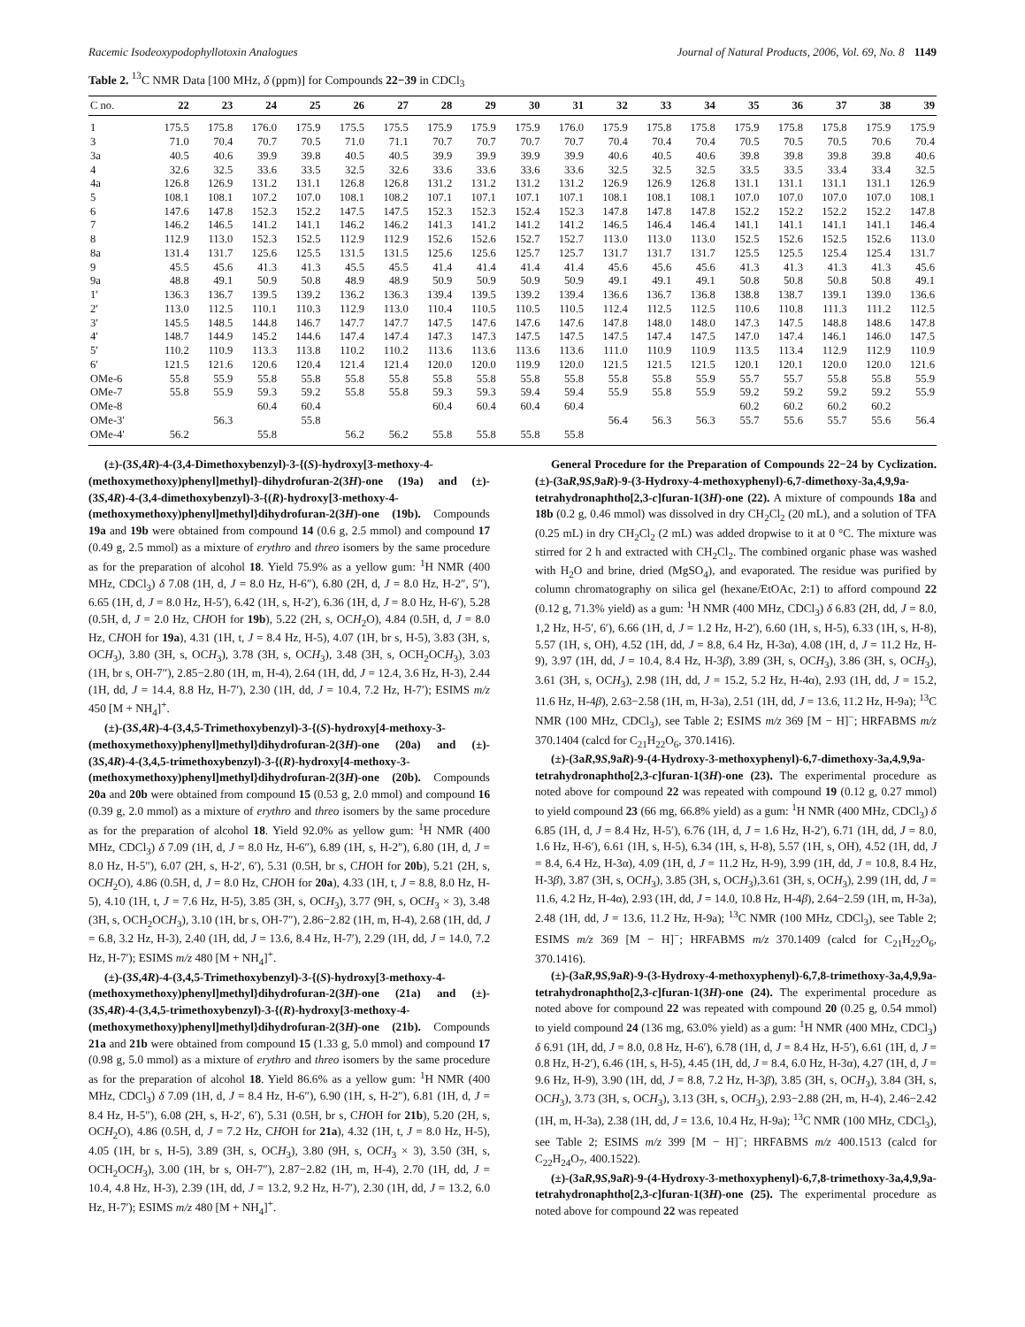Racemic Isodeoxypodophyllotoxin Analogues Journal of Natural Products, 2006, Vol. 69, No. 8 1149
Table 2. <sup>13</sup>C NMR Data [100 MHz, δ (ppm)] for Compounds 22−39 in CDCl<sub>3</sub>
| C no. | 22 | 23 | 24 | 25 | 26 | 27 | 28 | 29 | 30 | 31 | 32 | 33 | 34 | 35 | 36 | 37 | 38 | 39 |
| --- | --- | --- | --- | --- | --- | --- | --- | --- | --- | --- | --- | --- | --- | --- | --- | --- | --- | --- |
| 1 | 175.5 | 175.8 | 176.0 | 175.9 | 175.5 | 175.5 | 175.9 | 175.9 | 175.9 | 176.0 | 175.9 | 175.8 | 175.8 | 175.9 | 175.8 | 175.8 | 175.9 | 175.9 |
| 3 | 71.0 | 70.4 | 70.7 | 70.5 | 71.0 | 71.1 | 70.7 | 70.7 | 70.7 | 70.7 | 70.4 | 70.4 | 70.4 | 70.5 | 70.5 | 70.5 | 70.6 | 70.4 |
| 3a | 40.5 | 40.6 | 39.9 | 39.8 | 40.5 | 40.5 | 39.9 | 39.9 | 39.9 | 39.9 | 40.6 | 40.5 | 40.6 | 39.8 | 39.8 | 39.8 | 39.8 | 40.6 |
| 4 | 32.6 | 32.5 | 33.6 | 33.5 | 32.5 | 32.6 | 33.6 | 33.6 | 33.6 | 33.6 | 32.5 | 32.5 | 32.5 | 33.5 | 33.5 | 33.4 | 33.4 | 32.5 |
| 4a | 126.8 | 126.9 | 131.2 | 131.1 | 126.8 | 126.8 | 131.2 | 131.2 | 131.2 | 131.2 | 126.9 | 126.9 | 126.8 | 131.1 | 131.1 | 131.1 | 131.1 | 126.9 |
| 5 | 108.1 | 108.1 | 107.2 | 107.0 | 108.1 | 108.2 | 107.1 | 107.1 | 107.1 | 107.1 | 108.1 | 108.1 | 108.1 | 107.0 | 107.0 | 107.0 | 107.0 | 108.1 |
| 6 | 147.6 | 147.8 | 152.3 | 152.2 | 147.5 | 147.5 | 152.3 | 152.3 | 152.4 | 152.3 | 147.8 | 147.8 | 147.8 | 152.2 | 152.2 | 152.2 | 152.2 | 147.8 |
| 7 | 146.2 | 146.5 | 141.2 | 141.1 | 146.2 | 146.2 | 141.3 | 141.2 | 141.2 | 141.2 | 146.5 | 146.4 | 146.4 | 141.1 | 141.1 | 141.1 | 141.1 | 146.4 |
| 8 | 112.9 | 113.0 | 152.3 | 152.5 | 112.9 | 112.9 | 152.6 | 152.6 | 152.7 | 152.7 | 113.0 | 113.0 | 113.0 | 152.5 | 152.6 | 152.5 | 152.6 | 113.0 |
| 8a | 131.4 | 131.7 | 125.6 | 125.5 | 131.5 | 131.5 | 125.6 | 125.6 | 125.7 | 125.7 | 131.7 | 131.7 | 131.7 | 125.5 | 125.5 | 125.4 | 125.4 | 131.7 |
| 9 | 45.5 | 45.6 | 41.3 | 41.3 | 45.5 | 45.5 | 41.4 | 41.4 | 41.4 | 41.4 | 45.6 | 45.6 | 45.6 | 41.3 | 41.3 | 41.3 | 41.3 | 45.6 |
| 9a | 48.8 | 49.1 | 50.9 | 50.8 | 48.9 | 48.9 | 50.9 | 50.9 | 50.9 | 50.9 | 49.1 | 49.1 | 49.1 | 50.8 | 50.8 | 50.8 | 50.8 | 49.1 |
| 1′ | 136.3 | 136.7 | 139.5 | 139.2 | 136.2 | 136.3 | 139.4 | 139.5 | 139.2 | 139.4 | 136.6 | 136.7 | 136.8 | 138.8 | 138.7 | 139.1 | 139.0 | 136.6 |
| 2′ | 113.0 | 112.5 | 110.1 | 110.3 | 112.9 | 113.0 | 110.4 | 110.5 | 110.5 | 110.5 | 112.4 | 112.5 | 112.5 | 110.6 | 110.8 | 111.3 | 111.2 | 112.5 |
| 3′ | 145.5 | 148.5 | 144.8 | 146.7 | 147.7 | 147.7 | 147.5 | 147.6 | 147.6 | 147.6 | 147.8 | 148.0 | 148.0 | 147.3 | 147.5 | 148.8 | 148.6 | 147.8 |
| 4′ | 148.7 | 144.9 | 145.2 | 144.6 | 147.4 | 147.4 | 147.3 | 147.3 | 147.5 | 147.5 | 147.5 | 147.4 | 147.5 | 147.0 | 147.4 | 146.1 | 146.0 | 147.5 |
| 5′ | 110.2 | 110.9 | 113.3 | 113.8 | 110.2 | 110.2 | 113.6 | 113.6 | 113.6 | 113.6 | 111.0 | 110.9 | 110.9 | 113.5 | 113.4 | 112.9 | 112.9 | 110.9 |
| 6′ | 121.5 | 121.6 | 120.6 | 120.4 | 121.4 | 121.4 | 120.0 | 120.0 | 119.9 | 120.0 | 121.5 | 121.5 | 121.5 | 120.1 | 120.1 | 120.0 | 120.0 | 121.6 |
| OMe-6 | 55.8 | 55.9 | 55.8 | 55.8 | 55.8 | 55.8 | 55.8 | 55.8 | 55.8 | 55.8 | 55.8 | 55.8 | 55.9 | 55.7 | 55.7 | 55.8 | 55.8 | 55.9 |
| OMe-7 | 55.8 | 55.9 | 59.3 | 59.2 | 55.8 | 55.8 | 59.3 | 59.3 | 59.4 | 59.4 | 55.9 | 55.8 | 55.9 | 59.2 | 59.2 | 59.2 | 59.2 | 55.9 |
| OMe-8 | | | 60.4 | 60.4 | | | 60.4 | 60.4 | 60.4 | 60.4 | | | | 60.2 | 60.2 | 60.2 | 60.2 | |
| OMe-3′ | | 56.3 | | 55.8 | | | | | | | 56.4 | 56.3 | 56.3 | 55.7 | 55.6 | 55.7 | 55.6 | 56.4 |
| OMe-4′ | 56.2 | | 55.8 | | 56.2 | 56.2 | 55.8 | 55.8 | 55.8 | 55.8 | | | | | | | | |
(±)-(3S,4R)-4-(3,4-Dimethoxybenzyl)-3-{(S)-hydroxy[3-methoxy-4-(methoxymethoxy)phenyl]methyl}-dihydrofuran-2(3H)-one (19a) and (±)-(3S,4R)-4-(3,4-dimethoxybenzyl)-3-{(R)-hydroxy[3-methoxy-4-(methoxymethoxy)phenyl]methyl}dihydrofuran-2(3H)-one (19b). Compounds 19a and 19b were obtained from compound 14 (0.6 g, 2.5 mmol) and compound 17 (0.49 g, 2.5 mmol) as a mixture of erythro and threo isomers by the same procedure as for the preparation of alcohol 18. Yield 75.9% as a yellow gum: <sup>1</sup>H NMR (400 MHz, CDCl<sub>3</sub>) δ 7.08 (1H, d, J = 8.0 Hz, H-6″), 6.80 (2H, d, J = 8.0 Hz, H-2″, 5″), 6.65 (1H, d, J = 8.0 Hz, H-5′), 6.42 (1H, s, H-2′), 6.36 (1H, d, J = 8.0 Hz, H-6′), 5.28 (0.5H, d, J = 2.0 Hz, CHOH for 19b), 5.22 (2H, s, OCH<sub>2</sub>O), 4.84 (0.5H, d, J = 8.0 Hz, CHOH for 19a), 4.31 (1H, t, J = 8.4 Hz, H-5), 4.07 (1H, br s, H-5), 3.83 (3H, s, OCH<sub>3</sub>), 3.80 (3H, s, OCH<sub>3</sub>), 3.78 (3H, s, OCH<sub>3</sub>), 3.48 (3H, s, OCH<sub>2</sub>OCH<sub>3</sub>), 3.03 (1H, br s, OH-7″), 2.85−2.80 (1H, m, H-4), 2.64 (1H, dd, J = 12.4, 3.6 Hz, H-3), 2.44 (1H, dd, J = 14.4, 8.8 Hz, H-7′), 2.30 (1H, dd, J = 10.4, 7.2 Hz, H-7′); ESIMS m/z 450 [M + NH<sub>4</sub>]<sup>+</sup>.
(±)-(3S,4R)-4-(3,4,5-Trimethoxybenzyl)-3-{(S)-hydroxy[4-methoxy-3-(methoxymethoxy)phenyl]methyl}dihydrofuran-2(3H)-one (20a) and (±)-(3S,4R)-4-(3,4,5-trimethoxybenzyl)-3-{(R)-hydroxy[4-methoxy-3-(methoxymethoxy)phenyl]methyl}dihydrofuran-2(3H)-one (20b). Compounds 20a and 20b were obtained from compound 15 (0.53 g, 2.0 mmol) and compound 16 (0.39 g, 2.0 mmol) as a mixture of erythro and threo isomers by the same procedure as for the preparation of alcohol 18. Yield 92.0% as yellow gum: <sup>1</sup>H NMR (400 MHz, CDCl<sub>3</sub>) δ 7.09 (1H, d, J = 8.0 Hz, H-6″), 6.89 (1H, s, H-2″), 6.80 (1H, d, J = 8.0 Hz, H-5"), 6.07 (2H, s, H-2′, 6′), 5.31 (0.5H, br s, CHOH for 20b), 5.21 (2H, s, OCH<sub>2</sub>O), 4.86 (0.5H, d, J = 8.0 Hz, CHOH for 20a), 4.33 (1H, t, J = 8.8, 8.0 Hz, H-5), 4.10 (1H, t, J = 7.6 Hz, H-5), 3.85 (3H, s, OCH<sub>3</sub>), 3.77 (9H, s, OCH<sub>3</sub> × 3), 3.48 (3H, s, OCH<sub>2</sub>OCH<sub>3</sub>), 3.10 (1H, br s, OH-7″), 2.86−2.82 (1H, m, H-4), 2.68 (1H, dd, J = 6.8, 3.2 Hz, H-3), 2.40 (1H, dd, J = 13.6, 8.4 Hz, H-7′), 2.29 (1H, dd, J = 14.0, 7.2 Hz, H-7′); ESIMS m/z 480 [M + NH<sub>4</sub>]<sup>+</sup>.
(±)-(3S,4R)-4-(3,4,5-Trimethoxybenzyl)-3-{(S)-hydroxy[3-methoxy-4-(methoxymethoxy)phenyl]methyl}dihydrofuran-2(3H)-one (21a) and (±)-(3S,4R)-4-(3,4,5-trimethoxybenzyl)-3-{(R)-hydroxy[3-methoxy-4-(methoxymethoxy)phenyl]methyl}dihydrofuran-2(3H)-one (21b). Compounds 21a and 21b were obtained from compound 15 (1.33 g, 5.0 mmol) and compound 17 (0.98 g, 5.0 mmol) as a mixture of erythro and threo isomers by the same procedure as for the preparation of alcohol 18. Yield 86.6% as a yellow gum: <sup>1</sup>H NMR (400 MHz, CDCl<sub>3</sub>) δ 7.09 (1H, d, J = 8.4 Hz, H-6″), 6.90 (1H, s, H-2″), 6.81 (1H, d, J = 8.4 Hz, H-5″), 6.08 (2H, s, H-2′, 6′), 5.31 (0.5H, br s, CHOH for 21b), 5.20 (2H, s, OCH<sub>2</sub>O), 4.86 (0.5H, d, J = 7.2 Hz, CHOH for 21a), 4.32 (1H, t, J = 8.0 Hz, H-5), 4.05 (1H, br s, H-5), 3.89 (3H, s, OCH<sub>3</sub>), 3.80 (9H, s, OCH<sub>3</sub> × 3), 3.50 (3H, s, OCH<sub>2</sub>OCH<sub>3</sub>), 3.00 (1H, br s, OH-7″), 2.87−2.82 (1H, m, H-4), 2.70 (1H, dd, J = 10.4, 4.8 Hz, H-3), 2.39 (1H, dd, J = 13.2, 9.2 Hz, H-7′), 2.30 (1H, dd, J = 13.2, 6.0 Hz, H-7′); ESIMS m/z 480 [M + NH<sub>4</sub>]<sup>+</sup>.
General Procedure for the Preparation of Compounds 22−24 by Cyclization. (±)-(3aR,9S,9aR)-9-(3-Hydroxy-4-methoxyphenyl)-6,7-dimethoxy-3a,4,9,9a-tetrahydronaphtho[2,3-c]furan-1(3H)-one (22). A mixture of compounds 18a and 18b (0.2 g, 0.46 mmol) was dissolved in dry CH<sub>2</sub>Cl<sub>2</sub> (20 mL), and a solution of TFA (0.25 mL) in dry CH<sub>2</sub>Cl<sub>2</sub> (2 mL) was added dropwise to it at 0 °C. The mixture was stirred for 2 h and extracted with CH<sub>2</sub>Cl<sub>2</sub>. The combined organic phase was washed with H<sub>2</sub>O and brine, dried (MgSO<sub>4</sub>), and evaporated. The residue was purified by column chromatography on silica gel (hexane/EtOAc, 2:1) to afford compound 22 (0.12 g, 71.3% yield) as a gum: <sup>1</sup>H NMR (400 MHz, CDCl<sub>3</sub>) δ 6.83 (2H, dd, J = 8.0, 1,2 Hz, H-5′, 6′), 6.66 (1H, d, J = 1.2 Hz, H-2′), 6.60 (1H, s, H-5), 6.33 (1H, s, H-8), 5.57 (1H, s, OH), 4.52 (1H, dd, J = 8.8, 6.4 Hz, H-3α), 4.08 (1H, d, J = 11.2 Hz, H-9), 3.97 (1H, dd, J = 10.4, 8.4 Hz, H-3β), 3.89 (3H, s, OCH<sub>3</sub>), 3.86 (3H, s, OCH<sub>3</sub>), 3.61 (3H, s, OCH<sub>3</sub>), 2.98 (1H, dd, J = 15.2, 5.2 Hz, H-4α), 2.93 (1H, dd, J = 15.2, 11.6 Hz, H-4β), 2.63−2.58 (1H, m, H-3a), 2.51 (1H, dd, J = 13.6, 11.2 Hz, H-9a); <sup>13</sup>C NMR (100 MHz, CDCl<sub>3</sub>), see Table 2; ESIMS m/z 369 [M − H]<sup>−</sup>; HRFABMS m/z 370.1404 (calcd for C<sub>21</sub>H<sub>22</sub>O<sub>6</sub>, 370.1416).
(±)-(3aR,9S,9aR)-9-(4-Hydroxy-3-methoxyphenyl)-6,7-dimethoxy-3a,4,9,9a-tetrahydronaphtho[2,3-c]furan-1(3H)-one (23). The experimental procedure as noted above for compound 22 was repeated with compound 19 (0.12 g, 0.27 mmol) to yield compound 23 (66 mg, 66.8% yield) as a gum: <sup>1</sup>H NMR (400 MHz, CDCl<sub>3</sub>) δ 6.85 (1H, d, J = 8.4 Hz, H-5′), 6.76 (1H, d, J = 1.6 Hz, H-2′), 6.71 (1H, dd, J = 8.0, 1.6 Hz, H-6′), 6.61 (1H, s, H-5), 6.34 (1H, s, H-8), 5.57 (1H, s, OH), 4.52 (1H, dd, J = 8.4, 6.4 Hz, H-3α), 4.09 (1H, d, J = 11.2 Hz, H-9), 3.99 (1H, dd, J = 10.8, 8.4 Hz, H-3β), 3.87 (3H, s, OCH<sub>3</sub>), 3.85 (3H, s, OCH<sub>3</sub>),3.61 (3H, s, OCH<sub>3</sub>), 2.99 (1H, dd, J = 11.6, 4.2 Hz, H-4α), 2.93 (1H, dd, J = 14.0, 10.8 Hz, H-4β), 2.64−2.59 (1H, m, H-3a), 2.48 (1H, dd, J = 13.6, 11.2 Hz, H-9a); <sup>13</sup>C NMR (100 MHz, CDCl<sub>3</sub>), see Table 2; ESIMS m/z 369 [M − H]<sup>−</sup>; HRFABMS m/z 370.1409 (calcd for C<sub>21</sub>H<sub>22</sub>O<sub>6</sub>, 370.1416).
(±)-(3aR,9S,9aR)-9-(3-Hydroxy-4-methoxyphenyl)-6,7,8-trimethoxy-3a,4,9,9a-tetrahydronaphtho[2,3-c]furan-1(3H)-one (24). The experimental procedure as noted above for compound 22 was repeated with compound 20 (0.25 g, 0.54 mmol) to yield compound 24 (136 mg, 63.0% yield) as a gum: <sup>1</sup>H NMR (400 MHz, CDCl<sub>3</sub>) δ 6.91 (1H, dd, J = 8.0, 0.8 Hz, H-6′), 6.78 (1H, d, J = 8.4 Hz, H-5′), 6.61 (1H, d, J = 0.8 Hz, H-2′), 6.46 (1H, s, H-5), 4.45 (1H, dd, J = 8.4, 6.0 Hz, H-3α), 4.27 (1H, d, J = 9.6 Hz, H-9), 3.90 (1H, dd, J = 8.8, 7.2 Hz, H-3β), 3.85 (3H, s, OCH<sub>3</sub>), 3.84 (3H, s, OCH<sub>3</sub>), 3.73 (3H, s, OCH<sub>3</sub>), 3.13 (3H, s, OCH<sub>3</sub>), 2.93−2.88 (2H, m, H-4), 2.46−2.42 (1H, m, H-3a), 2.38 (1H, dd, J = 13.6, 10.4 Hz, H-9a); <sup>13</sup>C NMR (100 MHz, CDCl<sub>3</sub>), see Table 2; ESIMS m/z 399 [M − H]<sup>−</sup>; HRFABMS m/z 400.1513 (calcd for C<sub>22</sub>H<sub>24</sub>O<sub>7</sub>, 400.1522).
(±)-(3aR,9S,9aR)-9-(4-Hydroxy-3-methoxyphenyl)-6,7,8-trimethoxy-3a,4,9,9a-tetrahydronaphtho[2,3-c]furan-1(3H)-one (25). The experimental procedure as noted above for compound 22 was repeated